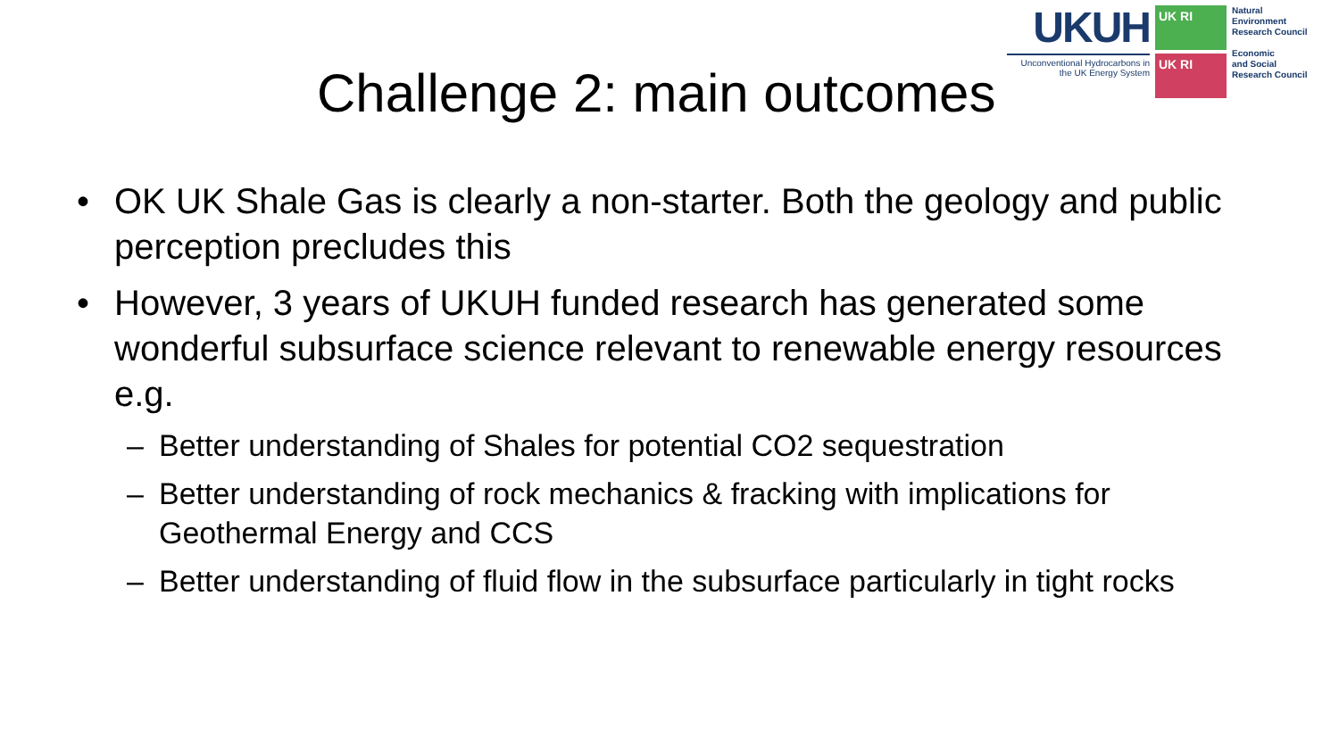UKUH
Unconventional Hydrocarbons in the UK Energy System
UK RI
UK RI
Natural
Environment
Research Council
Economic
and Social
Research Council
Challenge 2: main outcomes
• OK UK Shale Gas is clearly a non-starter. Both the geology and public perception precludes this
• However, 3 years of UKUH funded research has generated some wonderful subsurface science relevant to renewable energy resources e.g.
– Better understanding of Shales for potential CO2 sequestration
– Better understanding of rock mechanics & fracking with implications for Geothermal Energy and CCS
– Better understanding of fluid flow in the subsurface particularly in tight rocks